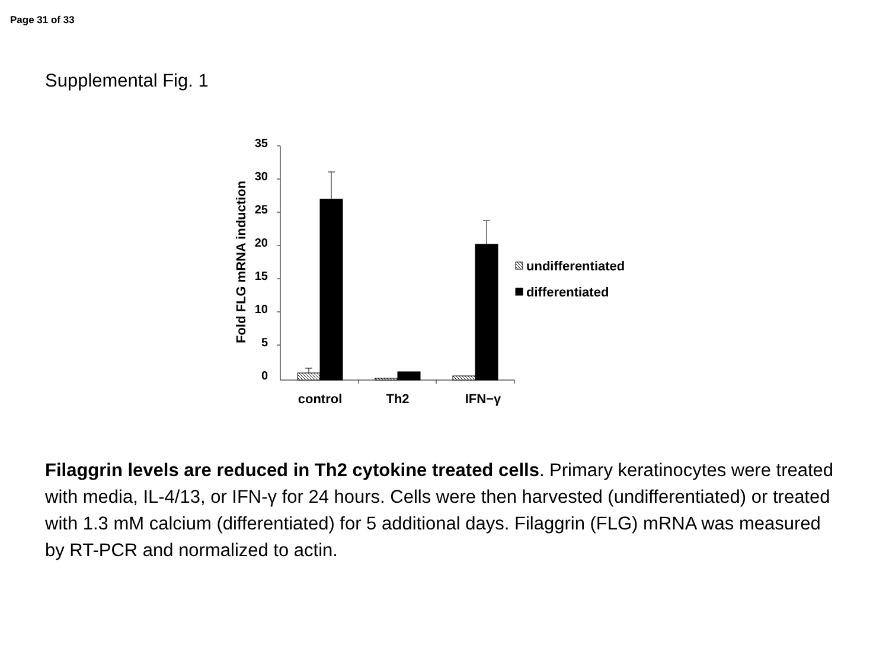Page 31 of 33
Supplemental Fig. 1
Fold FLG mRNA induction
35
30
25
20
15
10
5
0
control
Th2
IFN−γ
undifferentiated
differentiated
Filaggrin levels are reduced in Th2 cytokine treated cells. Primary keratinocytes were treated with media, IL-4/13, or IFN-γ for 24 hours. Cells were then harvested (undifferentiated) or treated with 1.3 mM calcium (differentiated) for 5 additional days. Filaggrin (FLG) mRNA was measured by RT-PCR and normalized to actin.